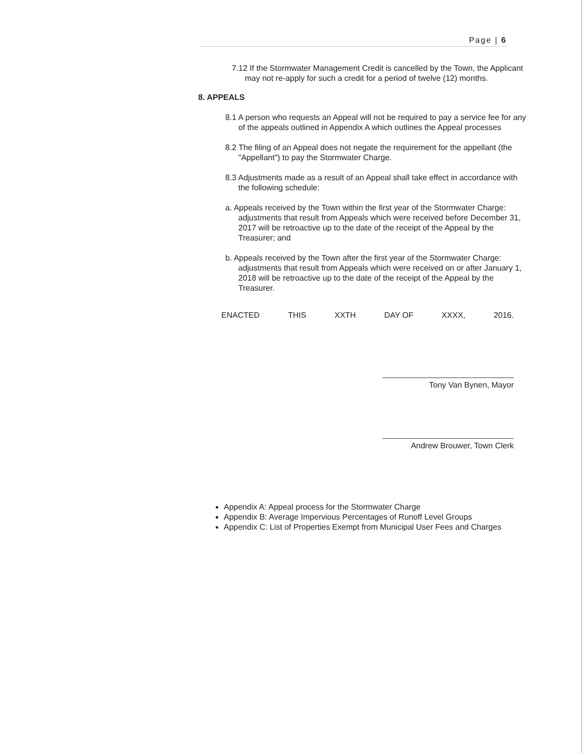Page | 6
7.12 If the Stormwater Management Credit is cancelled by the Town, the Applicant may not re-apply for such a credit for a period of twelve (12) months.
8. APPEALS
8.1 A person who requests an Appeal will not be required to pay a service fee for any of the appeals outlined in Appendix A which outlines the Appeal processes
8.2 The filing of an Appeal does not negate the requirement for the appellant (the "Appellant") to pay the Stormwater Charge.
8.3 Adjustments made as a result of an Appeal shall take effect in accordance with the following schedule:
a. Appeals received by the Town within the first year of the Stormwater Charge: adjustments that result from Appeals which were received before December 31, 2017 will be retroactive up to the date of the receipt of the Appeal by the Treasurer; and
b. Appeals received by the Town after the first year of the Stormwater Charge: adjustments that result from Appeals which were received on or after January 1, 2018 will be retroactive up to the date of the receipt of the Appeal by the Treasurer.
ENACTED THIS XXTH DAY OF XXXX, 2016.
Tony Van Bynen, Mayor
Andrew Brouwer, Town Clerk
Appendix A: Appeal process for the Stormwater Charge
Appendix B: Average Impervious Percentages of Runoff Level Groups
Appendix C: List of Properties Exempt from Municipal User Fees and Charges